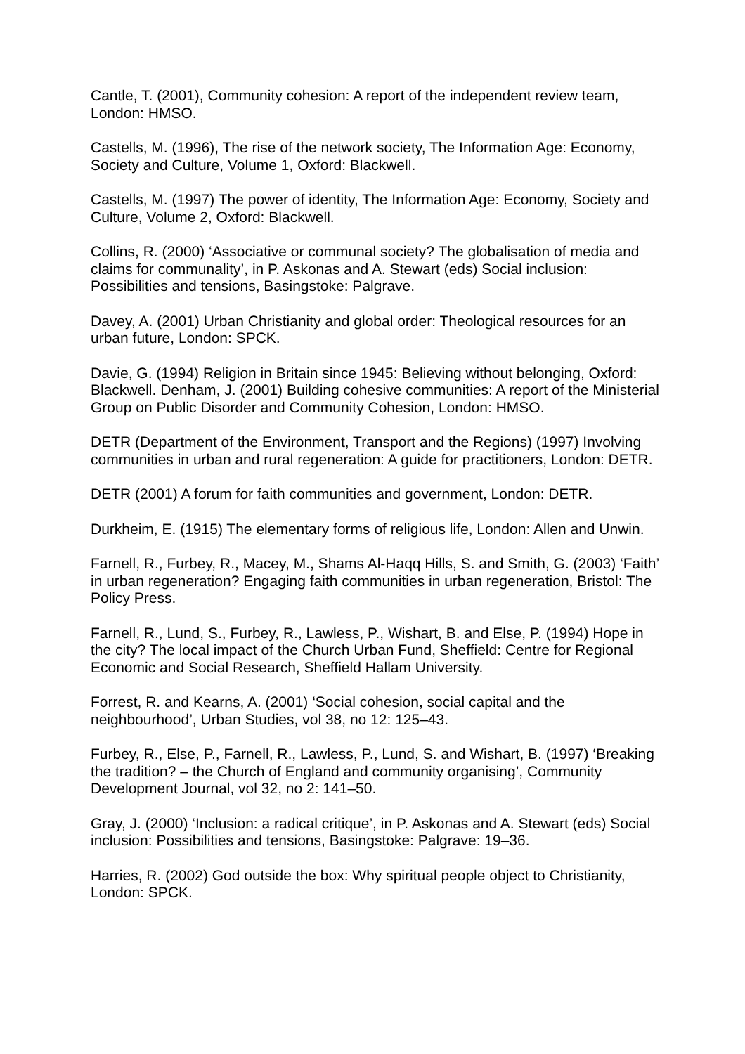Cantle, T. (2001), Community cohesion: A report of the independent review team, London: HMSO.
Castells, M. (1996), The rise of the network society, The Information Age: Economy, Society and Culture, Volume 1, Oxford: Blackwell.
Castells, M. (1997) The power of identity, The Information Age: Economy, Society and Culture, Volume 2, Oxford: Blackwell.
Collins, R. (2000) ‘Associative or communal society? The globalisation of media and claims for communality’, in P. Askonas and A. Stewart (eds) Social inclusion: Possibilities and tensions, Basingstoke: Palgrave.
Davey, A. (2001) Urban Christianity and global order: Theological resources for an urban future, London: SPCK.
Davie, G. (1994) Religion in Britain since 1945: Believing without belonging, Oxford: Blackwell. Denham, J. (2001) Building cohesive communities: A report of the Ministerial Group on Public Disorder and Community Cohesion, London: HMSO.
DETR (Department of the Environment, Transport and the Regions) (1997) Involving communities in urban and rural regeneration: A guide for practitioners, London: DETR.
DETR (2001) A forum for faith communities and government, London: DETR.
Durkheim, E. (1915) The elementary forms of religious life, London: Allen and Unwin.
Farnell, R., Furbey, R., Macey, M., Shams Al-Haqq Hills, S. and Smith, G. (2003) ‘Faith’ in urban regeneration? Engaging faith communities in urban regeneration, Bristol: The Policy Press.
Farnell, R., Lund, S., Furbey, R., Lawless, P., Wishart, B. and Else, P. (1994) Hope in the city? The local impact of the Church Urban Fund, Sheffield: Centre for Regional Economic and Social Research, Sheffield Hallam University.
Forrest, R. and Kearns, A. (2001) ‘Social cohesion, social capital and the neighbourhood’, Urban Studies, vol 38, no 12: 125–43.
Furbey, R., Else, P., Farnell, R., Lawless, P., Lund, S. and Wishart, B. (1997) ‘Breaking the tradition? – the Church of England and community organising’, Community Development Journal, vol 32, no 2: 141–50.
Gray, J. (2000) ‘Inclusion: a radical critique’, in P. Askonas and A. Stewart (eds) Social inclusion: Possibilities and tensions, Basingstoke: Palgrave: 19–36.
Harries, R. (2002) God outside the box: Why spiritual people object to Christianity, London: SPCK.